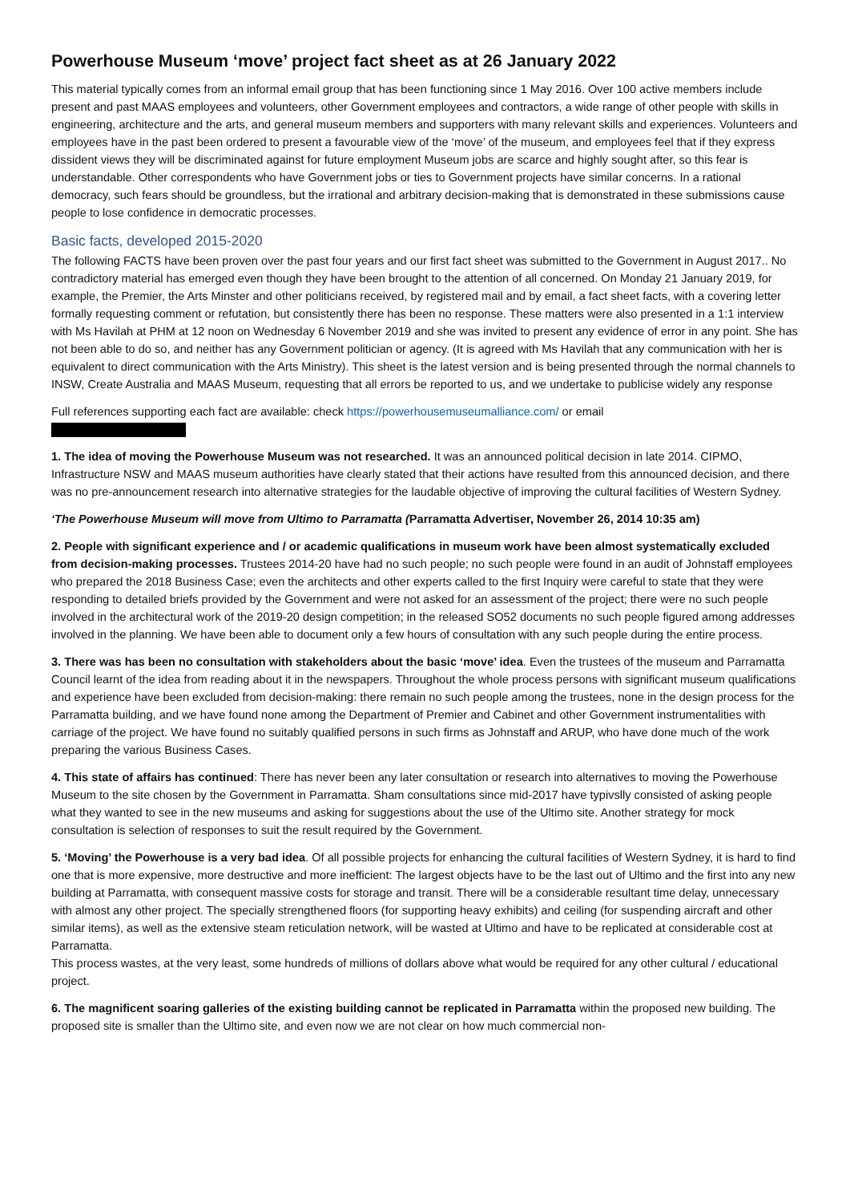Powerhouse Museum ‘move’ project fact sheet as at 26 January 2022
This material typically comes from an informal email group that has been functioning since 1 May 2016. Over 100 active members include present and past MAAS employees and volunteers, other Government employees and contractors, a wide range of other people with skills in engineering, architecture and the arts, and general museum members and supporters with many relevant skills and experiences. Volunteers and employees have in the past been ordered to present a favourable view of the ‘move’ of the museum, and employees feel that if they express dissident views they will be discriminated against for future employment Museum jobs are scarce and highly sought after, so this fear is understandable. Other correspondents who have Government jobs or ties to Government projects have similar concerns. In a rational democracy, such fears should be groundless, but the irrational and arbitrary decision-making that is demonstrated in these submissions cause people to lose confidence in democratic processes.
Basic facts, developed 2015-2020
The following FACTS have been proven over the past four years and our first fact sheet was submitted to the Government in August 2017.. No contradictory material has emerged even though they have been brought to the attention of all concerned. On Monday 21 January 2019, for example, the Premier, the Arts Minster and other politicians received, by registered mail and by email, a fact sheet facts, with a covering letter formally requesting comment or refutation, but consistently there has been no response. These matters were also presented in a 1:1 interview with Ms Havilah at PHM at 12 noon on Wednesday 6 November 2019 and she was invited to present any evidence of error in any point. She has not been able to do so, and neither has any Government politician or agency. (It is agreed with Ms Havilah that any communication with her is equivalent to direct communication with the Arts Ministry). This sheet is the latest version and is being presented through the normal channels to INSW, Create Australia and MAAS Museum, requesting that all errors be reported to us, and we undertake to publicise widely any response
Full references supporting each fact are available: check https://powerhousemuseumalliance.com/ or email
1. The idea of moving the Powerhouse Museum was not researched. It was an announced political decision in late 2014. CIPMO, Infrastructure NSW and MAAS museum authorities have clearly stated that their actions have resulted from this announced decision, and there was no pre-announcement research into alternative strategies for the laudable objective of improving the cultural facilities of Western Sydney.
‘The Powerhouse Museum will move from Ultimo to Parramatta (Parramatta Advertiser, November 26, 2014 10:35 am)
2. People with significant experience and / or academic qualifications in museum work have been almost systematically excluded from decision-making processes. Trustees 2014-20 have had no such people; no such people were found in an audit of Johnstaff employees who prepared the 2018 Business Case; even the architects and other experts called to the first Inquiry were careful to state that they were responding to detailed briefs provided by the Government and were not asked for an assessment of the project; there were no such people involved in the architectural work of the 2019-20 design competition; in the released SO52 documents no such people figured among addresses involved in the planning. We have been able to document only a few hours of consultation with any such people during the entire process.
3. There was has been no consultation with stakeholders about the basic ‘move’ idea. Even the trustees of the museum and Parramatta Council learnt of the idea from reading about it in the newspapers. Throughout the whole process persons with significant museum qualifications and experience have been excluded from decision-making: there remain no such people among the trustees, none in the design process for the Parramatta building, and we have found none among the Department of Premier and Cabinet and other Government instrumentalities with carriage of the project. We have found no suitably qualified persons in such firms as Johnstaff and ARUP, who have done much of the work preparing the various Business Cases.
4. This state of affairs has continued: There has never been any later consultation or research into alternatives to moving the Powerhouse Museum to the site chosen by the Government in Parramatta. Sham consultations since mid-2017 have typivslly consisted of asking people what they wanted to see in the new museums and asking for suggestions about the use of the Ultimo site. Another strategy for mock consultation is selection of responses to suit the result required by the Government.
5. ‘Moving’ the Powerhouse is a very bad idea. Of all possible projects for enhancing the cultural facilities of Western Sydney, it is hard to find one that is more expensive, more destructive and more inefficient: The largest objects have to be the last out of Ultimo and the first into any new building at Parramatta, with consequent massive costs for storage and transit. There will be a considerable resultant time delay, unnecessary with almost any other project. The specially strengthened floors (for supporting heavy exhibits) and ceiling (for suspending aircraft and other similar items), as well as the extensive steam reticulation network, will be wasted at Ultimo and have to be replicated at considerable cost at Parramatta.
This process wastes, at the very least, some hundreds of millions of dollars above what would be required for any other cultural / educational project.
6. The magnificent soaring galleries of the existing building cannot be replicated in Parramatta within the proposed new building. The proposed site is smaller than the Ultimo site, and even now we are not clear on how much commercial non-